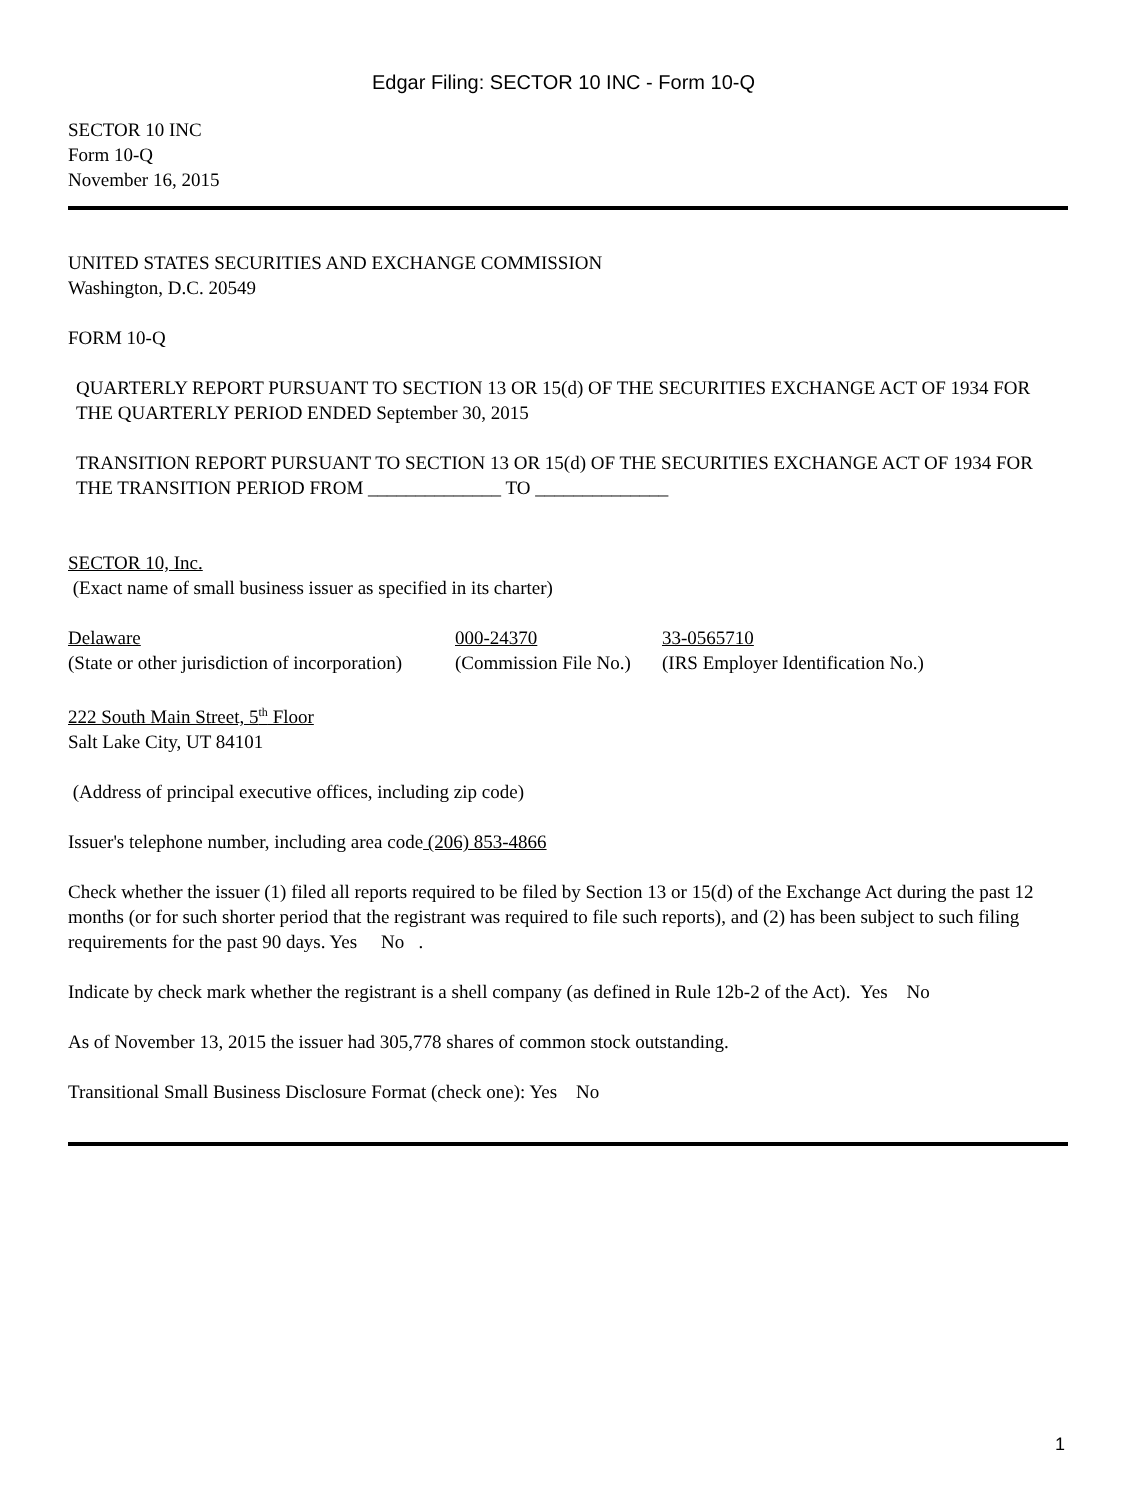Edgar Filing: SECTOR 10 INC - Form 10-Q
SECTOR 10 INC
Form 10-Q
November 16, 2015
UNITED STATES SECURITIES AND EXCHANGE COMMISSION
Washington, D.C. 20549
FORM 10-Q
QUARTERLY REPORT PURSUANT TO SECTION 13 OR 15(d) OF THE SECURITIES EXCHANGE ACT OF 1934 FOR THE QUARTERLY PERIOD ENDED September 30, 2015
TRANSITION REPORT PURSUANT TO SECTION 13 OR 15(d) OF THE SECURITIES EXCHANGE ACT OF 1934 FOR THE TRANSITION PERIOD FROM ______________ TO ______________
SECTOR 10, Inc.
(Exact name of small business issuer as specified in its charter)
Delaware
(State or other jurisdiction of incorporation)
000-24370
(Commission File No.)
33-0565710
(IRS Employer Identification No.)
222 South Main Street, 5<sup>th</sup> Floor
Salt Lake City, UT 84101
(Address of principal executive offices, including zip code)
Issuer's telephone number, including area code (206) 853-4866
Check whether the issuer (1) filed all reports required to be filed by Section 13 or 15(d) of the Exchange Act during the past 12 months (or for such shorter period that the registrant was required to file such reports), and (2) has been subject to such filing requirements for the past 90 days. Yes No .
Indicate by check mark whether the registrant is a shell company (as defined in Rule 12b-2 of the Act). Yes No
As of November 13, 2015 the issuer had 305,778 shares of common stock outstanding.
Transitional Small Business Disclosure Format (check one): Yes No
1